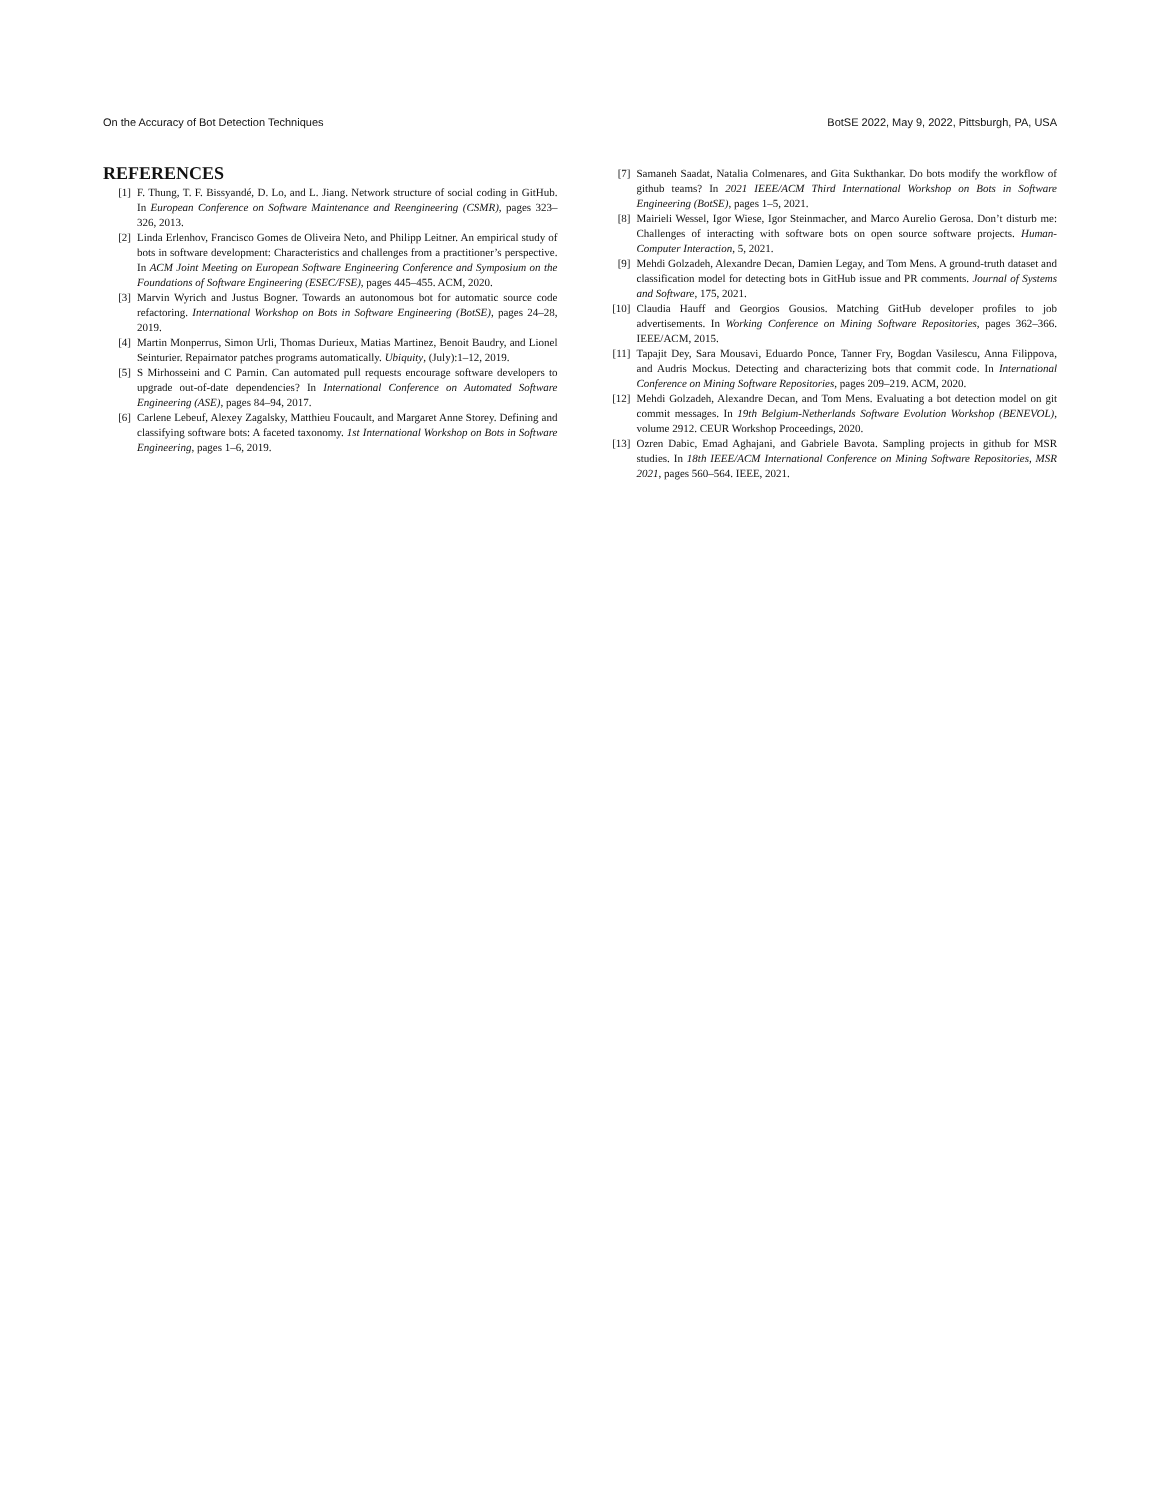On the Accuracy of Bot Detection Techniques BotSE 2022, May 9, 2022, Pittsburgh, PA, USA
REFERENCES
[1] F. Thung, T. F. Bissyandé, D. Lo, and L. Jiang. Network structure of social coding in GitHub. In European Conference on Software Maintenance and Reengineering (CSMR), pages 323–326, 2013.
[2] Linda Erlenhov, Francisco Gomes de Oliveira Neto, and Philipp Leitner. An empirical study of bots in software development: Characteristics and challenges from a practitioner’s perspective. In ACM Joint Meeting on European Software Engineering Conference and Symposium on the Foundations of Software Engineering (ESEC/FSE), pages 445–455. ACM, 2020.
[3] Marvin Wyrich and Justus Bogner. Towards an autonomous bot for automatic source code refactoring. International Workshop on Bots in Software Engineering (BotSE), pages 24–28, 2019.
[4] Martin Monperrus, Simon Urli, Thomas Durieux, Matias Martinez, Benoit Baudry, and Lionel Seinturier. Repairnator patches programs automatically. Ubiquity, (July):1–12, 2019.
[5] S Mirhosseini and C Parnin. Can automated pull requests encourage software developers to upgrade out-of-date dependencies? In International Conference on Automated Software Engineering (ASE), pages 84–94, 2017.
[6] Carlene Lebeuf, Alexey Zagalsky, Matthieu Foucault, and Margaret Anne Storey. Defining and classifying software bots: A faceted taxonomy. 1st International Workshop on Bots in Software Engineering, pages 1–6, 2019.
[7] Samaneh Saadat, Natalia Colmenares, and Gita Sukthankar. Do bots modify the workflow of github teams? In 2021 IEEE/ACM Third International Workshop on Bots in Software Engineering (BotSE), pages 1–5, 2021.
[8] Mairieli Wessel, Igor Wiese, Igor Steinmacher, and Marco Aurelio Gerosa. Don’t disturb me: Challenges of interacting with software bots on open source software projects. Human-Computer Interaction, 5, 2021.
[9] Mehdi Golzadeh, Alexandre Decan, Damien Legay, and Tom Mens. A ground-truth dataset and classification model for detecting bots in GitHub issue and PR comments. Journal of Systems and Software, 175, 2021.
[10] Claudia Hauff and Georgios Gousios. Matching GitHub developer profiles to job advertisements. In Working Conference on Mining Software Repositories, pages 362–366. IEEE/ACM, 2015.
[11] Tapajit Dey, Sara Mousavi, Eduardo Ponce, Tanner Fry, Bogdan Vasilescu, Anna Filippova, and Audris Mockus. Detecting and characterizing bots that commit code. In International Conference on Mining Software Repositories, pages 209–219. ACM, 2020.
[12] Mehdi Golzadeh, Alexandre Decan, and Tom Mens. Evaluating a bot detection model on git commit messages. In 19th Belgium-Netherlands Software Evolution Workshop (BENEVOL), volume 2912. CEUR Workshop Proceedings, 2020.
[13] Ozren Dabic, Emad Aghajani, and Gabriele Bavota. Sampling projects in github for MSR studies. In 18th IEEE/ACM International Conference on Mining Software Repositories, MSR 2021, pages 560–564. IEEE, 2021.